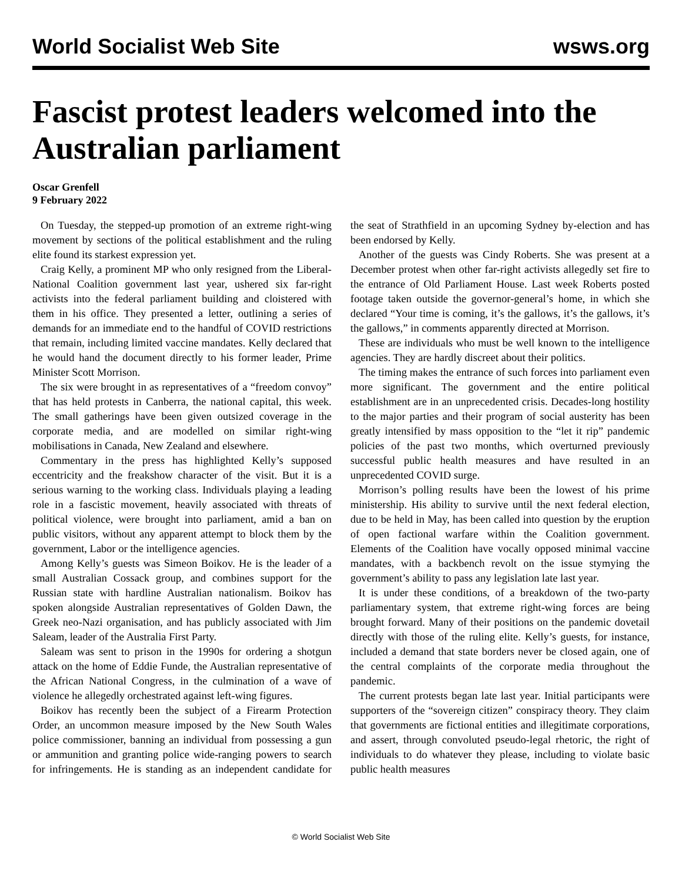World Socialist Web Site wsws.org
Fascist protest leaders welcomed into the Australian parliament
Oscar Grenfell
9 February 2022
On Tuesday, the stepped-up promotion of an extreme right-wing movement by sections of the political establishment and the ruling elite found its starkest expression yet.
Craig Kelly, a prominent MP who only resigned from the Liberal-National Coalition government last year, ushered six far-right activists into the federal parliament building and cloistered with them in his office. They presented a letter, outlining a series of demands for an immediate end to the handful of COVID restrictions that remain, including limited vaccine mandates. Kelly declared that he would hand the document directly to his former leader, Prime Minister Scott Morrison.
The six were brought in as representatives of a “freedom convoy” that has held protests in Canberra, the national capital, this week. The small gatherings have been given outsized coverage in the corporate media, and are modelled on similar right-wing mobilisations in Canada, New Zealand and elsewhere.
Commentary in the press has highlighted Kelly’s supposed eccentricity and the freakshow character of the visit. But it is a serious warning to the working class. Individuals playing a leading role in a fascistic movement, heavily associated with threats of political violence, were brought into parliament, amid a ban on public visitors, without any apparent attempt to block them by the government, Labor or the intelligence agencies.
Among Kelly’s guests was Simeon Boikov. He is the leader of a small Australian Cossack group, and combines support for the Russian state with hardline Australian nationalism. Boikov has spoken alongside Australian representatives of Golden Dawn, the Greek neo-Nazi organisation, and has publicly associated with Jim Saleam, leader of the Australia First Party.
Saleam was sent to prison in the 1990s for ordering a shotgun attack on the home of Eddie Funde, the Australian representative of the African National Congress, in the culmination of a wave of violence he allegedly orchestrated against left-wing figures.
Boikov has recently been the subject of a Firearm Protection Order, an uncommon measure imposed by the New South Wales police commissioner, banning an individual from possessing a gun or ammunition and granting police wide-ranging powers to search for infringements. He is standing as an independent candidate for the seat of Strathfield in an upcoming Sydney by-election and has been endorsed by Kelly.
Another of the guests was Cindy Roberts. She was present at a December protest when other far-right activists allegedly set fire to the entrance of Old Parliament House. Last week Roberts posted footage taken outside the governor-general’s home, in which she declared “Your time is coming, it’s the gallows, it’s the gallows, it’s the gallows,” in comments apparently directed at Morrison.
These are individuals who must be well known to the intelligence agencies. They are hardly discreet about their politics.
The timing makes the entrance of such forces into parliament even more significant. The government and the entire political establishment are in an unprecedented crisis. Decades-long hostility to the major parties and their program of social austerity has been greatly intensified by mass opposition to the “let it rip” pandemic policies of the past two months, which overturned previously successful public health measures and have resulted in an unprecedented COVID surge.
Morrison’s polling results have been the lowest of his prime ministership. His ability to survive until the next federal election, due to be held in May, has been called into question by the eruption of open factional warfare within the Coalition government. Elements of the Coalition have vocally opposed minimal vaccine mandates, with a backbench revolt on the issue stymying the government’s ability to pass any legislation late last year.
It is under these conditions, of a breakdown of the two-party parliamentary system, that extreme right-wing forces are being brought forward. Many of their positions on the pandemic dovetail directly with those of the ruling elite. Kelly’s guests, for instance, included a demand that state borders never be closed again, one of the central complaints of the corporate media throughout the pandemic.
The current protests began late last year. Initial participants were supporters of the “sovereign citizen” conspiracy theory. They claim that governments are fictional entities and illegitimate corporations, and assert, through convoluted pseudo-legal rhetoric, the right of individuals to do whatever they please, including to violate basic public health measures
© World Socialist Web Site